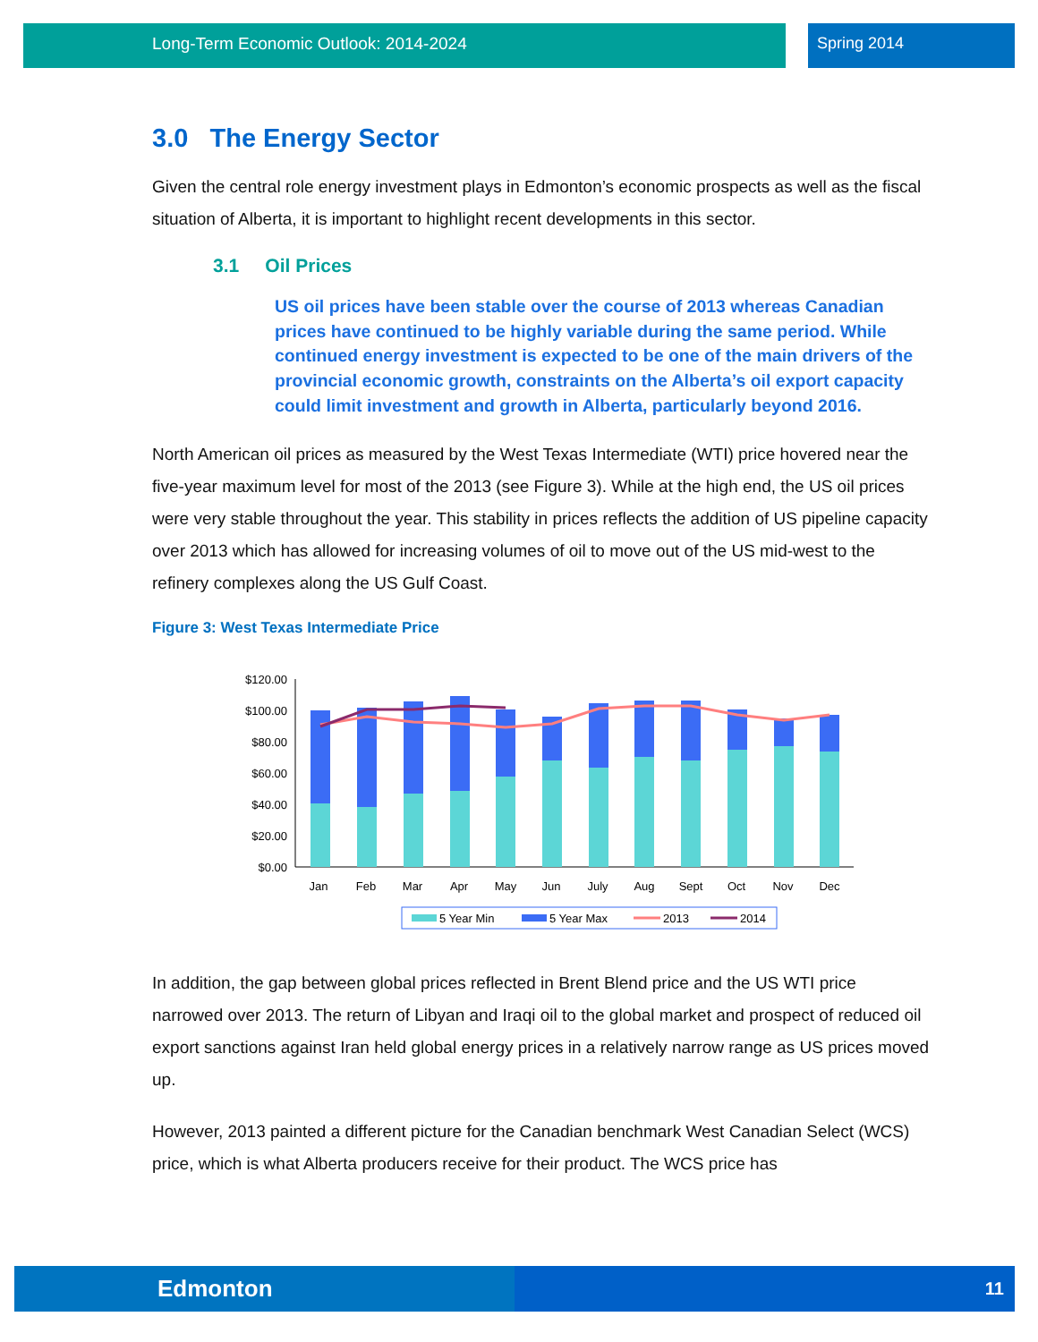Long-Term Economic Outlook: 2014-2024 Spring 2014
3.0 The Energy Sector
Given the central role energy investment plays in Edmonton’s economic prospects as well as the fiscal situation of Alberta, it is important to highlight recent developments in this sector.
3.1 Oil Prices
US oil prices have been stable over the course of 2013 whereas Canadian prices have continued to be highly variable during the same period. While continued energy investment is expected to be one of the main drivers of the provincial economic growth, constraints on the Alberta’s oil export capacity could limit investment and growth in Alberta, particularly beyond 2016.
North American oil prices as measured by the West Texas Intermediate (WTI) price hovered near the five-year maximum level for most of the 2013 (see Figure 3). While at the high end, the US oil prices were very stable throughout the year. This stability in prices reflects the addition of US pipeline capacity over 2013 which has allowed for increasing volumes of oil to move out of the US mid-west to the refinery complexes along the US Gulf Coast.
Figure 3: West Texas Intermediate Price
$120.00
$100.00
$80.00
$60.00
$40.00
$20.00
$0.00
Jan
Feb
Mar
Apr
May
Jun
July
Aug
Sept
Oct
Nov
Dec
5 Year Min
5 Year Max
2013
2014
In addition, the gap between global prices reflected in Brent Blend price and the US WTI price narrowed over 2013. The return of Libyan and Iraqi oil to the global market and prospect of reduced oil export sanctions against Iran held global energy prices in a relatively narrow range as US prices moved up.
However, 2013 painted a different picture for the Canadian benchmark West Canadian Select (WCS) price, which is what Alberta producers receive for their product. The WCS price has
Edmonton 11